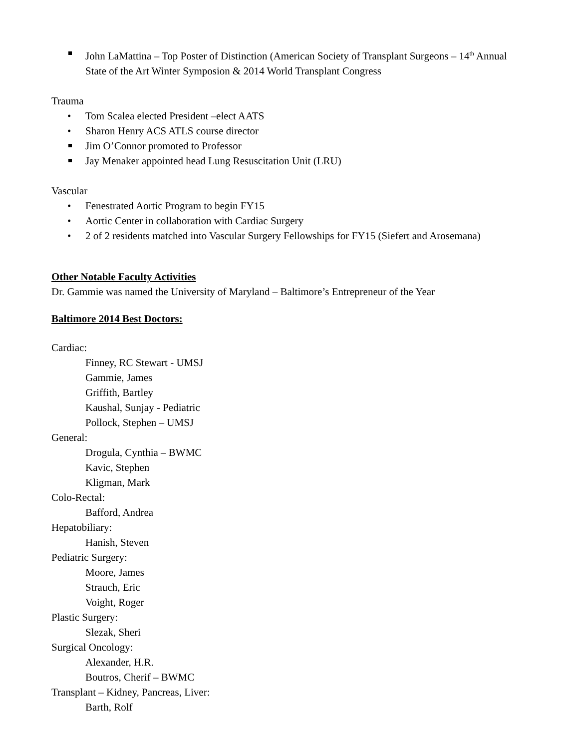John LaMattina – Top Poster of Distinction (American Society of Transplant Surgeons – 14<sup>th</sup> Annual State of the Art Winter Symposion & 2014 World Transplant Congress
Trauma
• Tom Scalea elected President –elect AATS
• Sharon Henry ACS ATLS course director
Jim O’Connor promoted to Professor
Jay Menaker appointed head Lung Resuscitation Unit (LRU)
Vascular
• Fenestrated Aortic Program to begin FY15
• Aortic Center in collaboration with Cardiac Surgery
• 2 of 2 residents matched into Vascular Surgery Fellowships for FY15 (Siefert and Arosemana)
Other Notable Faculty Activities
Dr. Gammie was named the University of Maryland – Baltimore’s Entrepreneur of the Year
Baltimore 2014 Best Doctors:
Cardiac:
Finney, RC Stewart - UMSJ
Gammie, James
Griffith, Bartley
Kaushal, Sunjay - Pediatric
Pollock, Stephen – UMSJ
General:
Drogula, Cynthia – BWMC
Kavic, Stephen
Kligman, Mark
Colo-Rectal:
Bafford, Andrea
Hepatobiliary:
Hanish, Steven
Pediatric Surgery:
Moore, James
Strauch, Eric
Voight, Roger
Plastic Surgery:
Slezak, Sheri
Surgical Oncology:
Alexander, H.R.
Boutros, Cherif – BWMC
Transplant – Kidney, Pancreas, Liver:
Barth, Rolf